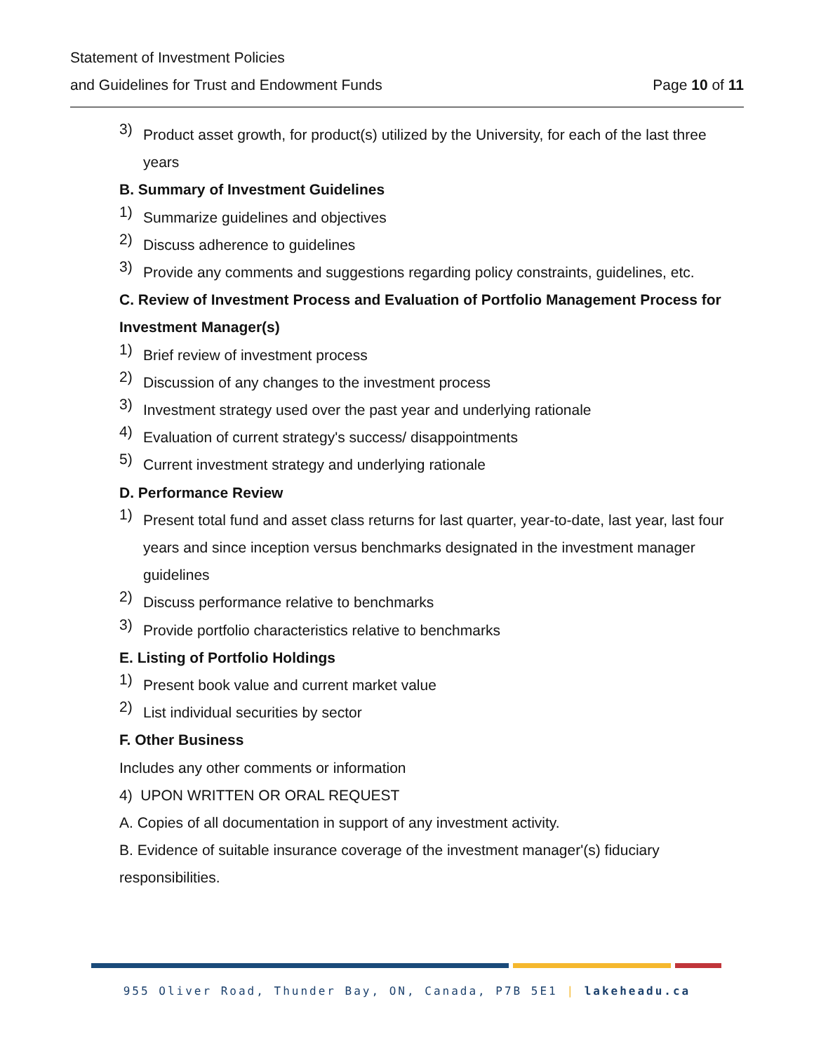Statement of Investment Policies
and Guidelines for Trust and Endowment Funds Page 10 of 11
3)
Product asset growth, for product(s) utilized by the University, for each of the last three years
B. Summary of Investment Guidelines
1)
Summarize guidelines and objectives
2)
Discuss adherence to guidelines
3)
Provide any comments and suggestions regarding policy constraints, guidelines, etc.
C. Review of Investment Process and Evaluation of Portfolio Management Process for Investment Manager(s)
1)
Brief review of investment process
2)
Discussion of any changes to the investment process
3)
Investment strategy used over the past year and underlying rationale
4)
Evaluation of current strategy's success/ disappointments
5)
Current investment strategy and underlying rationale
D. Performance Review
1)
Present total fund and asset class returns for last quarter, year-to-date, last year, last four years and since inception versus benchmarks designated in the investment manager guidelines
2)
Discuss performance relative to benchmarks
3)
Provide portfolio characteristics relative to benchmarks
E. Listing of Portfolio Holdings
1)
Present book value and current market value
2)
List individual securities by sector
F. Other Business
Includes any other comments or information
4) UPON WRITTEN OR ORAL REQUEST
A. Copies of all documentation in support of any investment activity.
B. Evidence of suitable insurance coverage of the investment manager'(s) fiduciary responsibilities.
955 Oliver Road, Thunder Bay, ON, Canada, P7B 5E1 | lakeheadu.ca